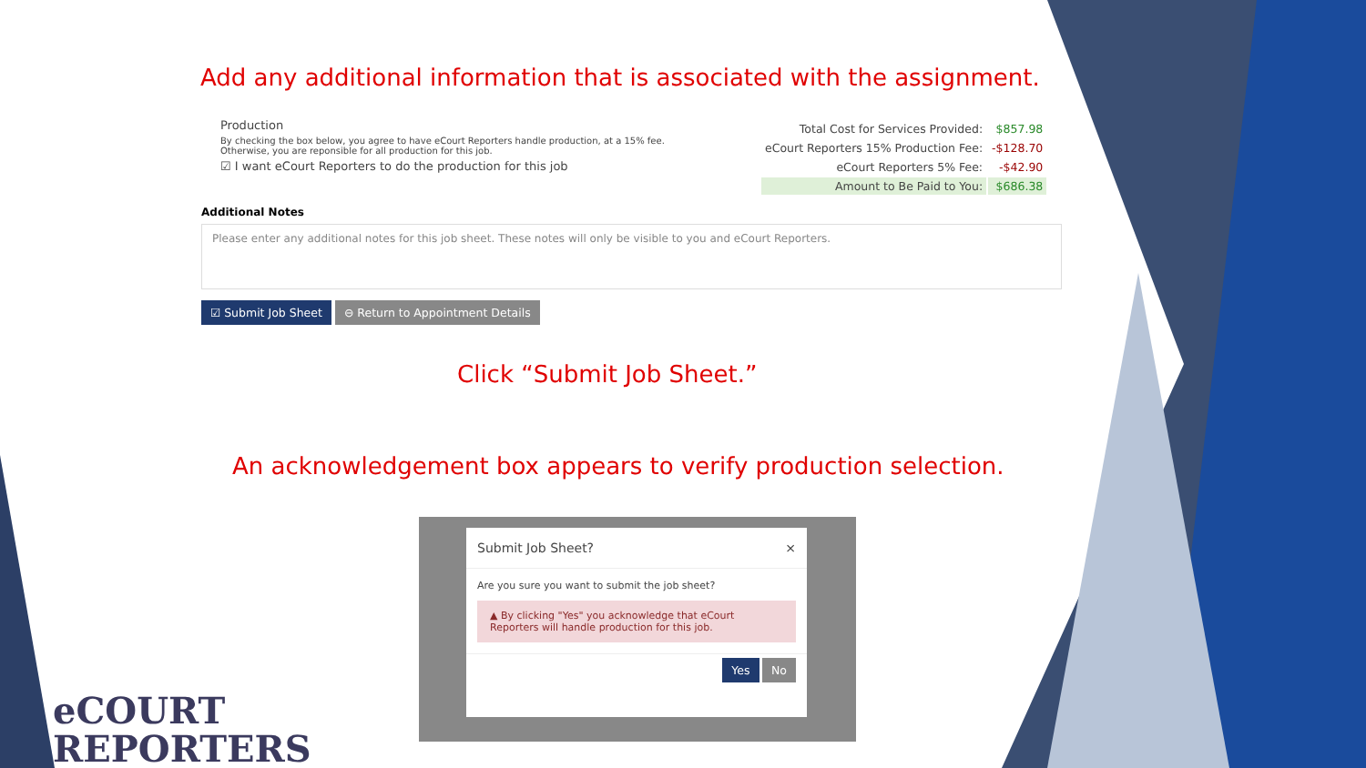Add any additional information that is associated with the assignment.
Production
By checking the box below, you agree to have eCourt Reporters handle production, at a 15% fee.
Otherwise, you are reponsible for all production for this job.
☑ I want eCourt Reporters to do the production for this job
| Total Cost for Services Provided: | $857.98 |
| eCourt Reporters 15% Production Fee: | -$128.70 |
| eCourt Reporters 5% Fee: | -$42.90 |
| Amount to Be Paid to You: | $686.38 |
Additional Notes
Please enter any additional notes for this job sheet. These notes will only be visible to you and eCourt Reporters.
☑ Submit Job Sheet ⊖ Return to Appointment Details
Click “Submit Job Sheet.”
An acknowledgement box appears to verify production selection.
Submit Job Sheet? ×
Are you sure you want to submit the job sheet?
▲ By clicking "Yes" you acknowledge that eCourt Reporters will handle production for this job.
Yes No
eCOURT
REPORTERS